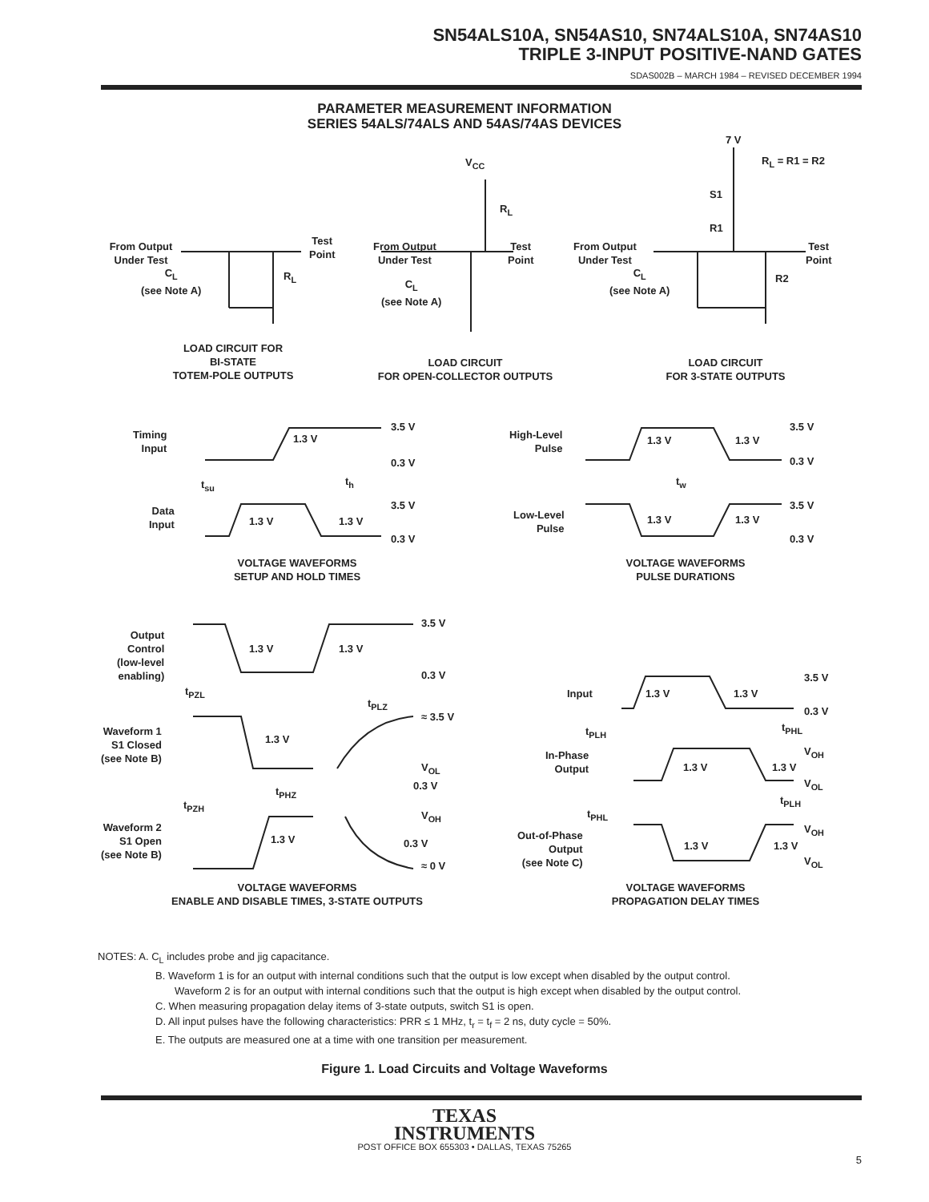SN54ALS10A, SN54AS10, SN74ALS10A, SN74AS10
TRIPLE 3-INPUT POSITIVE-NAND GATES
SDAS002B – MARCH 1984 – REVISED DECEMBER 1994
PARAMETER MEASUREMENT INFORMATION
SERIES 54ALS/74ALS AND 54AS/74AS DEVICES
From Output
Under Test
Test
Point
C<sub>L</sub>
(see Note A)
R<sub>L</sub>
V<sub>CC</sub>
R<sub>L</sub>
From Output
Under Test
Test
Point
C<sub>L</sub>
(see Note A)
7 V
R<sub>L</sub> = R1 = R2
S1
R1
From Output
Under Test
Test
Point
C<sub>L</sub>
(see Note A)
R2
LOAD CIRCUIT FOR
BI-STATE
TOTEM-POLE OUTPUTS
LOAD CIRCUIT
FOR OPEN-COLLECTOR OUTPUTS
LOAD CIRCUIT
FOR 3-STATE OUTPUTS
Timing
Input
1.3 V
3.5 V
0.3 V
t<sub>su</sub> t<sub>h</sub>
Data
Input
1.3 V 1.3 V
3.5 V
0.3 V
VOLTAGE WAVEFORMS
SETUP AND HOLD TIMES
High-Level
Pulse
1.3 V 1.3 V
3.5 V
0.3 V
t<sub>w</sub>
Low-Level
Pulse
1.3 V 1.3 V
3.5 V
0.3 V
VOLTAGE WAVEFORMS
PULSE DURATIONS
Output
Control
(low-level
enabling)
1.3 V 1.3 V
3.5 V
0.3 V
t<sub>PZL</sub>
t<sub>PLZ</sub>
≈ 3.5 V
Waveform 1
S1 Closed
(see Note B)
1.3 V
V<sub>OL</sub>
0.3 V
t<sub>PHZ</sub>
t<sub>PZH</sub>
V<sub>OH</sub>
Waveform 2
S1 Open
(see Note B)
1.3 V 0.3 V
≈ 0 V
VOLTAGE WAVEFORMS
ENABLE AND DISABLE TIMES, 3-STATE OUTPUTS
Input 1.3 V 1.3 V
3.5 V
0.3 V
t<sub>PLH</sub> t<sub>PHL</sub>
In-Phase
Output
1.3 V 1.3 V
V<sub>OH</sub>
V<sub>OL</sub>
t<sub>PLH</sub>
t<sub>PHL</sub>
Out-of-Phase
Output
(see Note C)
1.3 V 1.3 V
V<sub>OH</sub>
V<sub>OL</sub>
VOLTAGE WAVEFORMS
PROPAGATION DELAY TIMES
NOTES: A. C<sub>L</sub> includes probe and jig capacitance.
B. Waveform 1 is for an output with internal conditions such that the output is low except when disabled by the output control.
Waveform 2 is for an output with internal conditions such that the output is high except when disabled by the output control.
C. When measuring propagation delay items of 3-state outputs, switch S1 is open.
D. All input pulses have the following characteristics: PRR ≤ 1 MHz, t<sub>r</sub> = t<sub>f</sub> = 2 ns, duty cycle = 50%.
E. The outputs are measured one at a time with one transition per measurement.
Figure 1. Load Circuits and Voltage Waveforms
TEXAS
INSTRUMENTS
POST OFFICE BOX 655303 • DALLAS, TEXAS 75265
5